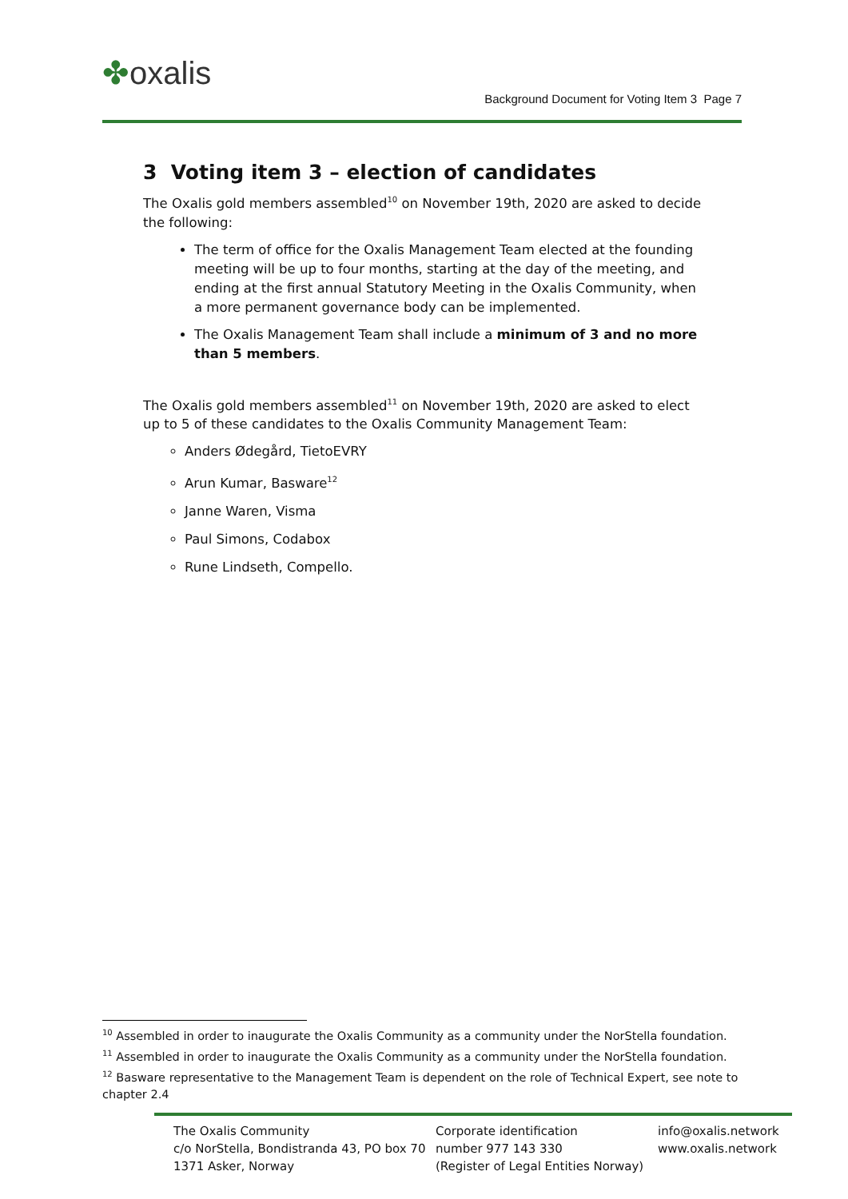✤oxalis
Background Document for Voting Item 3 Page 7
3 Voting item 3 – election of candidates
The Oxalis gold members assembled<sup>10</sup> on November 19th, 2020 are asked to decide the following:
The term of office for the Oxalis Management Team elected at the founding meeting will be up to four months, starting at the day of the meeting, and ending at the first annual Statutory Meeting in the Oxalis Community, when a more permanent governance body can be implemented.
The Oxalis Management Team shall include a minimum of 3 and no more than 5 members.
The Oxalis gold members assembled<sup>11</sup> on November 19th, 2020 are asked to elect up to 5 of these candidates to the Oxalis Community Management Team:
Anders Ødegård, TietoEVRY
Arun Kumar, Basware<sup>12</sup>
Janne Waren, Visma
Paul Simons, Codabox
Rune Lindseth, Compello.
<sup>10</sup> Assembled in order to inaugurate the Oxalis Community as a community under the NorStella foundation.
<sup>11</sup> Assembled in order to inaugurate the Oxalis Community as a community under the NorStella foundation.
<sup>12</sup> Basware representative to the Management Team is dependent on the role of Technical Expert, see note to chapter 2.4
The Oxalis Community
c/o NorStella, Bondistranda 43, PO box 70
1371 Asker, Norway
Corporate identification
number 977 143 330
(Register of Legal Entities Norway)
info@oxalis.network
www.oxalis.network